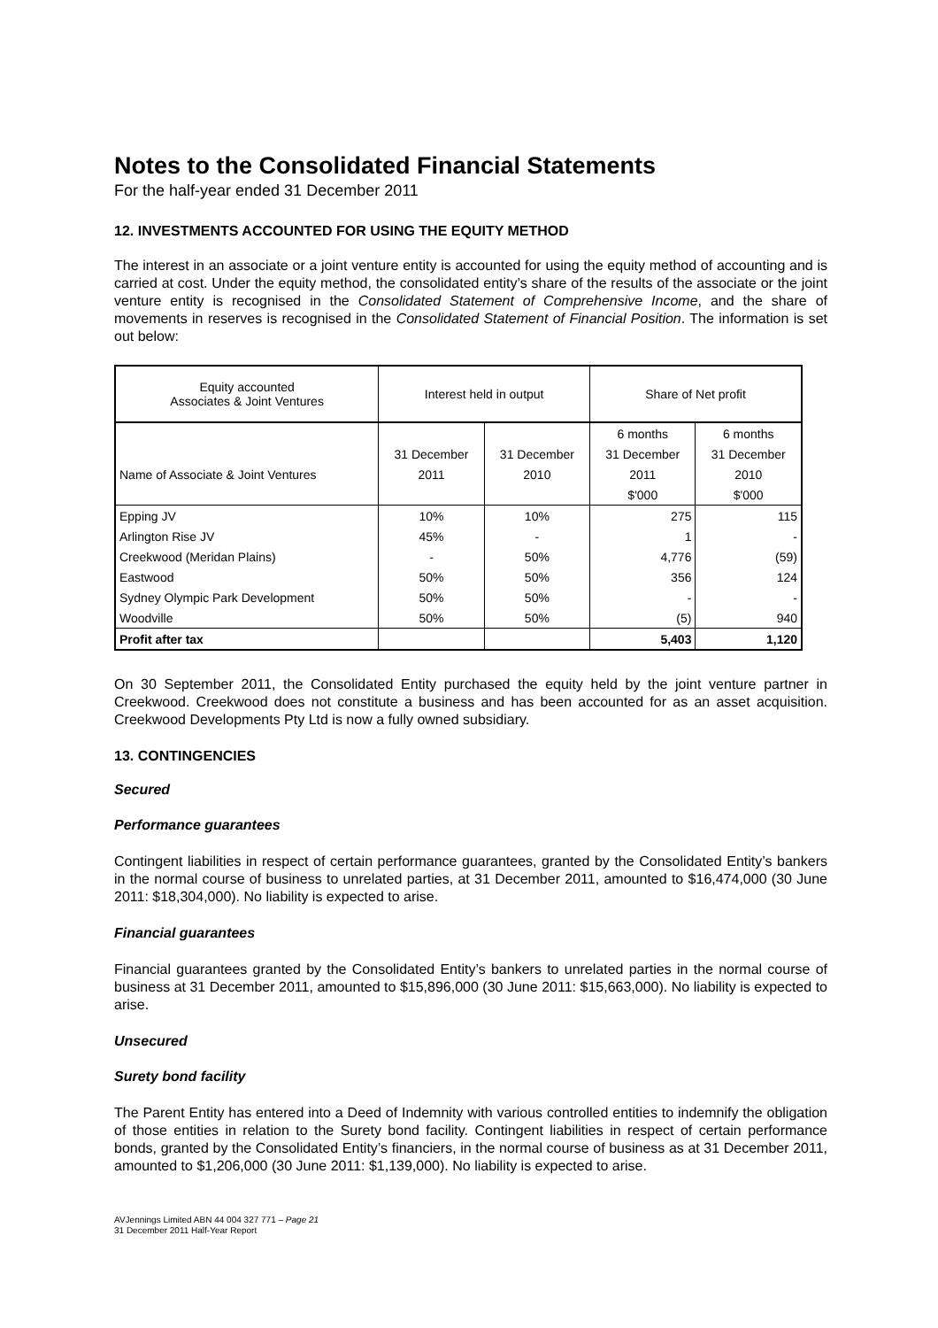Notes to the Consolidated Financial Statements
For the half-year ended 31 December 2011
12. INVESTMENTS ACCOUNTED FOR USING THE EQUITY METHOD
The interest in an associate or a joint venture entity is accounted for using the equity method of accounting and is carried at cost. Under the equity method, the consolidated entity’s share of the results of the associate or the joint venture entity is recognised in the Consolidated Statement of Comprehensive Income, and the share of movements in reserves is recognised in the Consolidated Statement of Financial Position. The information is set out below:
| Equity accounted Associates & Joint Ventures | Interest held in output | | Share of Net profit | |
| --- | --- | --- | --- | --- |
| | | | 6 months | 6 months |
| | 31 December | 31 December | 31 December | 31 December |
| Name of Associate & Joint Ventures | 2011 | 2010 | 2011 | 2010 |
| | | | $'000 | $'000 |
| Epping JV | 10% | 10% | 275 | 115 |
| Arlington Rise JV | 45% | - | 1 | - |
| Creekwood (Meridan Plains) | - | 50% | 4,776 | (59) |
| Eastwood | 50% | 50% | 356 | 124 |
| Sydney Olympic Park Development | 50% | 50% | - | - |
| Woodville | 50% | 50% | (5) | 940 |
| Profit after tax | | | 5,403 | 1,120 |
On 30 September 2011, the Consolidated Entity purchased the equity held by the joint venture partner in Creekwood. Creekwood does not constitute a business and has been accounted for as an asset acquisition. Creekwood Developments Pty Ltd is now a fully owned subsidiary.
13. CONTINGENCIES
Secured
Performance guarantees
Contingent liabilities in respect of certain performance guarantees, granted by the Consolidated Entity’s bankers in the normal course of business to unrelated parties, at 31 December 2011, amounted to $16,474,000 (30 June 2011: $18,304,000). No liability is expected to arise.
Financial guarantees
Financial guarantees granted by the Consolidated Entity’s bankers to unrelated parties in the normal course of business at 31 December 2011, amounted to $15,896,000 (30 June 2011: $15,663,000). No liability is expected to arise.
Unsecured
Surety bond facility
The Parent Entity has entered into a Deed of Indemnity with various controlled entities to indemnify the obligation of those entities in relation to the Surety bond facility. Contingent liabilities in respect of certain performance bonds, granted by the Consolidated Entity’s financiers, in the normal course of business as at 31 December 2011, amounted to $1,206,000 (30 June 2011: $1,139,000). No liability is expected to arise.
AVJennings Limited ABN 44 004 327 771 – Page 21
31 December 2011 Half-Year Report